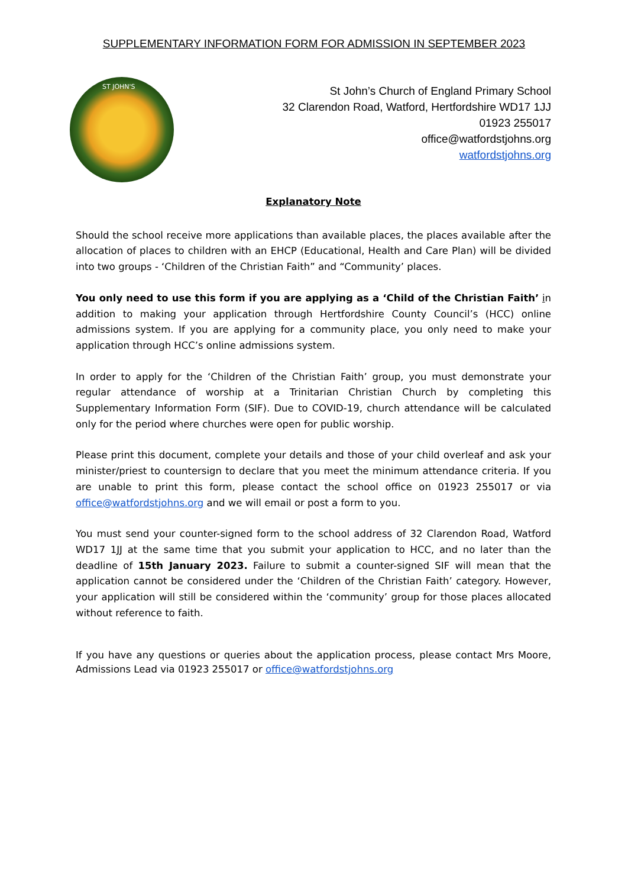SUPPLEMENTARY INFORMATION FORM FOR ADMISSION IN SEPTEMBER 2023
ST JOHN'S
St John’s Church of England Primary School
32 Clarendon Road, Watford, Hertfordshire WD17 1JJ
01923 255017
office@watfordstjohns.org
watfordstjohns.org
Explanatory Note
Should the school receive more applications than available places, the places available after the allocation of places to children with an EHCP (Educational, Health and Care Plan) will be divided into two groups - ‘Children of the Christian Faith” and “Community’ places.
You only need to use this form if you are applying as a ‘Child of the Christian Faith’ in addition to making your application through Hertfordshire County Council’s (HCC) online admissions system. If you are applying for a community place, you only need to make your application through HCC’s online admissions system.
In order to apply for the ‘Children of the Christian Faith’ group, you must demonstrate your regular attendance of worship at a Trinitarian Christian Church by completing this Supplementary Information Form (SIF). Due to COVID-19, church attendance will be calculated only for the period where churches were open for public worship.
Please print this document, complete your details and those of your child overleaf and ask your minister/priest to countersign to declare that you meet the minimum attendance criteria. If you are unable to print this form, please contact the school office on 01923 255017 or via office@watfordstjohns.org and we will email or post a form to you.
You must send your counter-signed form to the school address of 32 Clarendon Road, Watford WD17 1JJ at the same time that you submit your application to HCC, and no later than the deadline of 15th January 2023. Failure to submit a counter-signed SIF will mean that the application cannot be considered under the ‘Children of the Christian Faith’ category. However, your application will still be considered within the ‘community’ group for those places allocated without reference to faith.
If you have any questions or queries about the application process, please contact Mrs Moore, Admissions Lead via 01923 255017 or office@watfordstjohns.org